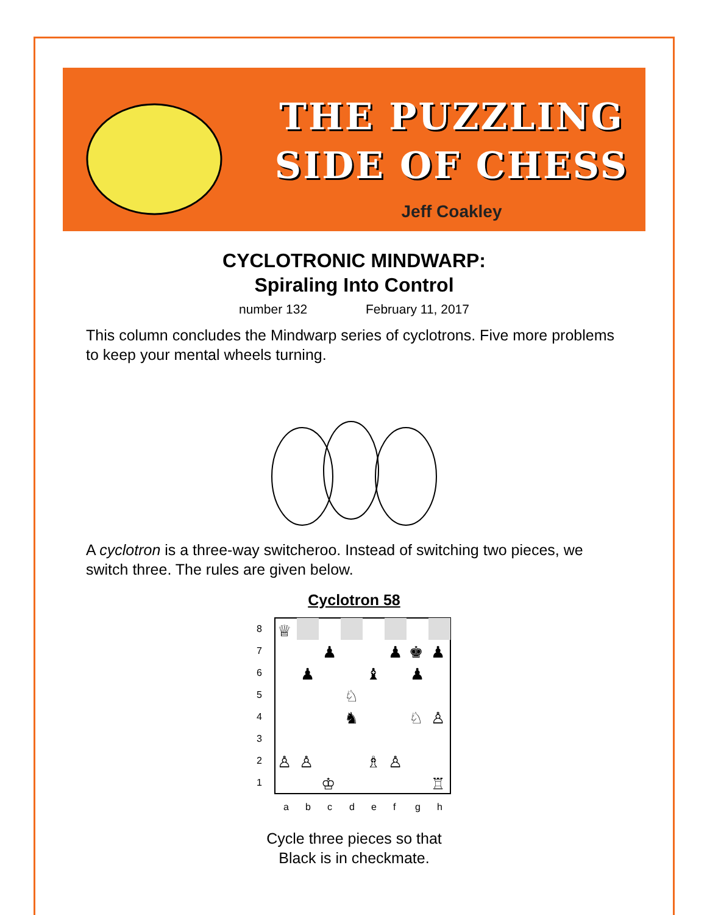THE PUZZLING
SIDE OF CHESS
Jeff Coakley
CYCLOTRONIC MINDWARP:
Spiraling Into Control
number 132 February 11, 2017
This column concludes the Mindwarp series of cyclotrons. Five more problems to keep your mental wheels turning.
A cyclotron is a three-way switcheroo. Instead of switching two pieces, we switch three. The rules are given below.
Cyclotron 58
♕
♟
♟
♚
♟
♟
♝
♟
♘
♞
♘
♙
♙
♙
♗
♙
♔
♖
8
7
6
5
4
3
2
1
a
b
c
d
e
f
g
h
Cycle three pieces so that
Black is in checkmate.